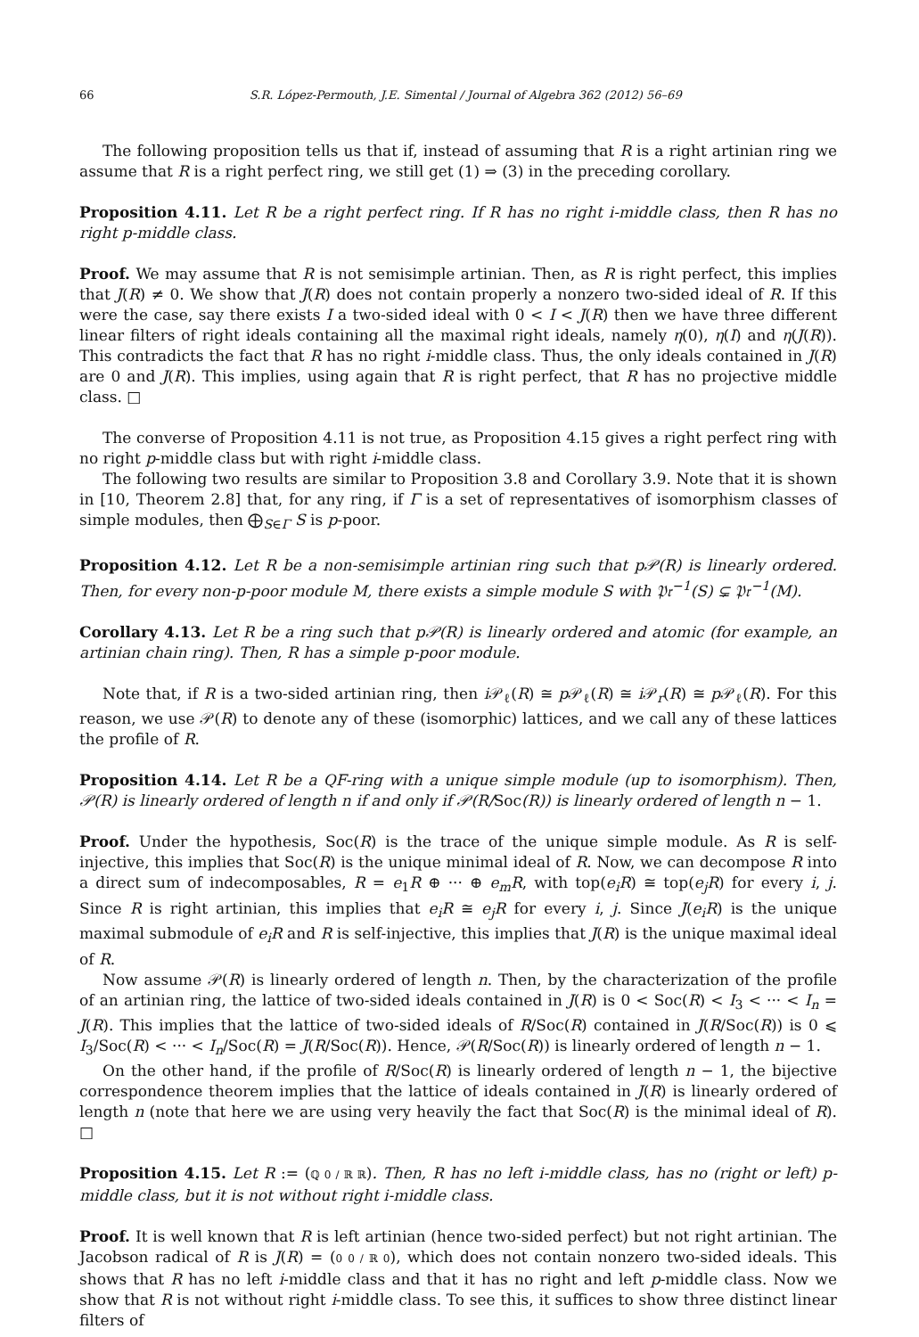66 S.R. López-Permouth, J.E. Simental / Journal of Algebra 362 (2012) 56–69
The following proposition tells us that if, instead of assuming that R is a right artinian ring we assume that R is a right perfect ring, we still get (1) ⇒ (3) in the preceding corollary.
Proposition 4.11. Let R be a right perfect ring. If R has no right i-middle class, then R has no right p-middle class.
Proof. We may assume that R is not semisimple artinian. Then, as R is right perfect, this implies that J(R) ≠ 0. We show that J(R) does not contain properly a nonzero two-sided ideal of R. If this were the case, say there exists I a two-sided ideal with 0 < I < J(R) then we have three different linear filters of right ideals containing all the maximal right ideals, namely η(0), η(I) and η(J(R)). This contradicts the fact that R has no right i-middle class. Thus, the only ideals contained in J(R) are 0 and J(R). This implies, using again that R is right perfect, that R has no projective middle class. □
The converse of Proposition 4.11 is not true, as Proposition 4.15 gives a right perfect ring with no right p-middle class but with right i-middle class.
The following two results are similar to Proposition 3.8 and Corollary 3.9. Note that it is shown in [10, Theorem 2.8] that, for any ring, if Γ is a set of representatives of isomorphism classes of simple modules, then ⨁<sub>S∈Γ</sub> S is p-poor.
Proposition 4.12. Let R be a non-semisimple artinian ring such that p𝒫(R) is linearly ordered. Then, for every non-p-poor module M, there exists a simple module S with 𝔓𝔯<sup>−1</sup>(S) ⊊ 𝔓𝔯<sup>−1</sup>(M).
Corollary 4.13. Let R be a ring such that p𝒫(R) is linearly ordered and atomic (for example, an artinian chain ring). Then, R has a simple p-poor module.
Note that, if R is a two-sided artinian ring, then i 𝒫<sub>ℓ</sub>(R) ≅ p 𝒫<sub>ℓ</sub>(R) ≅ i 𝒫<sub>r</sub>(R) ≅ p 𝒫<sub>ℓ</sub>(R). For this reason, we use 𝒫(R) to denote any of these (isomorphic) lattices, and we call any of these lattices the profile of R.
Proposition 4.14. Let R be a QF-ring with a unique simple module (up to isomorphism). Then, 𝒫(R) is linearly ordered of length n if and only if 𝒫(R/Soc(R)) is linearly ordered of length n − 1.
Proof. Under the hypothesis, Soc(R) is the trace of the unique simple module. As R is self-injective, this implies that Soc(R) is the unique minimal ideal of R. Now, we can decompose R into a direct sum of indecomposables, R = e<sub>1</sub>R ⊕ ··· ⊕ e<sub>m</sub>R, with top(e<sub>i</sub>R) ≅ top(e<sub>j</sub>R) for every i, j. Since R is right artinian, this implies that e<sub>i</sub>R ≅ e<sub>j</sub>R for every i, j. Since J(e<sub>i</sub>R) is the unique maximal submodule of e<sub>i</sub>R and R is self-injective, this implies that J(R) is the unique maximal ideal of R.
Now assume 𝒫(R) is linearly ordered of length n. Then, by the characterization of the profile of an artinian ring, the lattice of two-sided ideals contained in J(R) is 0 < Soc(R) < I<sub>3</sub> < ··· < I<sub>n</sub> = J(R). This implies that the lattice of two-sided ideals of R/Soc(R) contained in J(R/Soc(R)) is 0 ⩽ I<sub>3</sub>/Soc(R) < ··· < I<sub>n</sub>/Soc(R) = J(R/Soc(R)). Hence, 𝒫(R/Soc(R)) is linearly ordered of length n − 1.
On the other hand, if the profile of R/Soc(R) is linearly ordered of length n − 1, the bijective correspondence theorem implies that the lattice of ideals contained in J(R) is linearly ordered of length n (note that here we are using very heavily the fact that Soc(R) is the minimal ideal of R). □
Proposition 4.15. Let R := (ℚ 0 / ℝ ℝ). Then, R has no left i-middle class, has no (right or left) p-middle class, but it is not without right i-middle class.
Proof. It is well known that R is left artinian (hence two-sided perfect) but not right artinian. The Jacobson radical of R is J(R) = (0 0 / ℝ 0), which does not contain nonzero two-sided ideals. This shows that R has no left i-middle class and that it has no right and left p-middle class. Now we show that R is not without right i-middle class. To see this, it suffices to show three distinct linear filters of